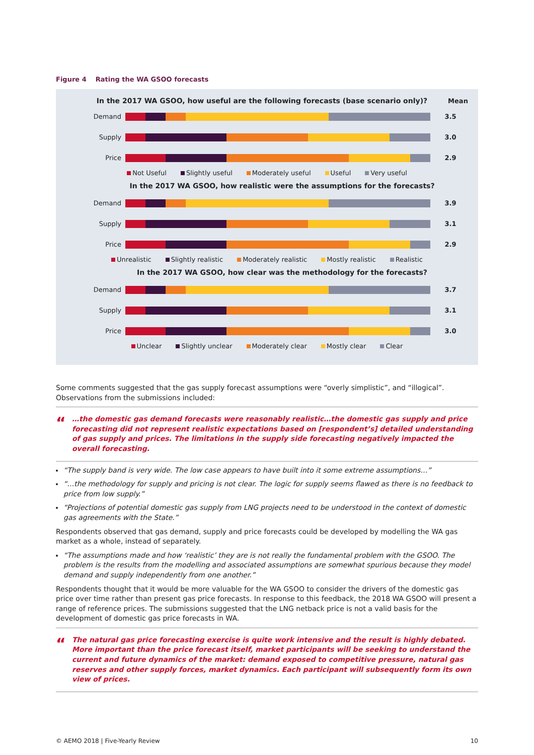Figure 4 Rating the WA GSOO forecasts
In the 2017 WA GSOO, how useful are the following forecasts (base scenario only)?
Mean
Demand 3.5
Supply 3.0
Price 2.9
Not Useful Slightly useful Moderately useful Useful Very useful
In the 2017 WA GSOO, how realistic were the assumptions for the forecasts?
Demand 3.9
Supply 3.1
Price 2.9
Unrealistic Slightly realistic Moderately realistic Mostly realistic Realistic
In the 2017 WA GSOO, how clear was the methodology for the forecasts?
Demand 3.7
Supply 3.1
Price 3.0
Unclear Slightly unclear Moderately clear Mostly clear Clear
Some comments suggested that the gas supply forecast assumptions were “overly simplistic”, and “illogical”. Observations from the submissions included:
“…the domestic gas demand forecasts were reasonably realistic…the domestic gas supply and price forecasting did not represent realistic expectations based on [respondent’s] detailed understanding of gas supply and prices. The limitations in the supply side forecasting negatively impacted the overall forecasting.
“The supply band is very wide. The low case appears to have built into it some extreme assumptions…”
“…the methodology for supply and pricing is not clear. The logic for supply seems flawed as there is no feedback to price from low supply.”
“Projections of potential domestic gas supply from LNG projects need to be understood in the context of domestic gas agreements with the State.”
Respondents observed that gas demand, supply and price forecasts could be developed by modelling the WA gas market as a whole, instead of separately.
“The assumptions made and how ‘realistic’ they are is not really the fundamental problem with the GSOO. The problem is the results from the modelling and associated assumptions are somewhat spurious because they model demand and supply independently from one another.”
Respondents thought that it would be more valuable for the WA GSOO to consider the drivers of the domestic gas price over time rather than present gas price forecasts. In response to this feedback, the 2018 WA GSOO will present a range of reference prices. The submissions suggested that the LNG netback price is not a valid basis for the development of domestic gas price forecasts in WA.
“The natural gas price forecasting exercise is quite work intensive and the result is highly debated. More important than the price forecast itself, market participants will be seeking to understand the current and future dynamics of the market: demand exposed to competitive pressure, natural gas reserves and other supply forces, market dynamics. Each participant will subsequently form its own view of prices.
© AEMO 2018 | Five-Yearly Review 10